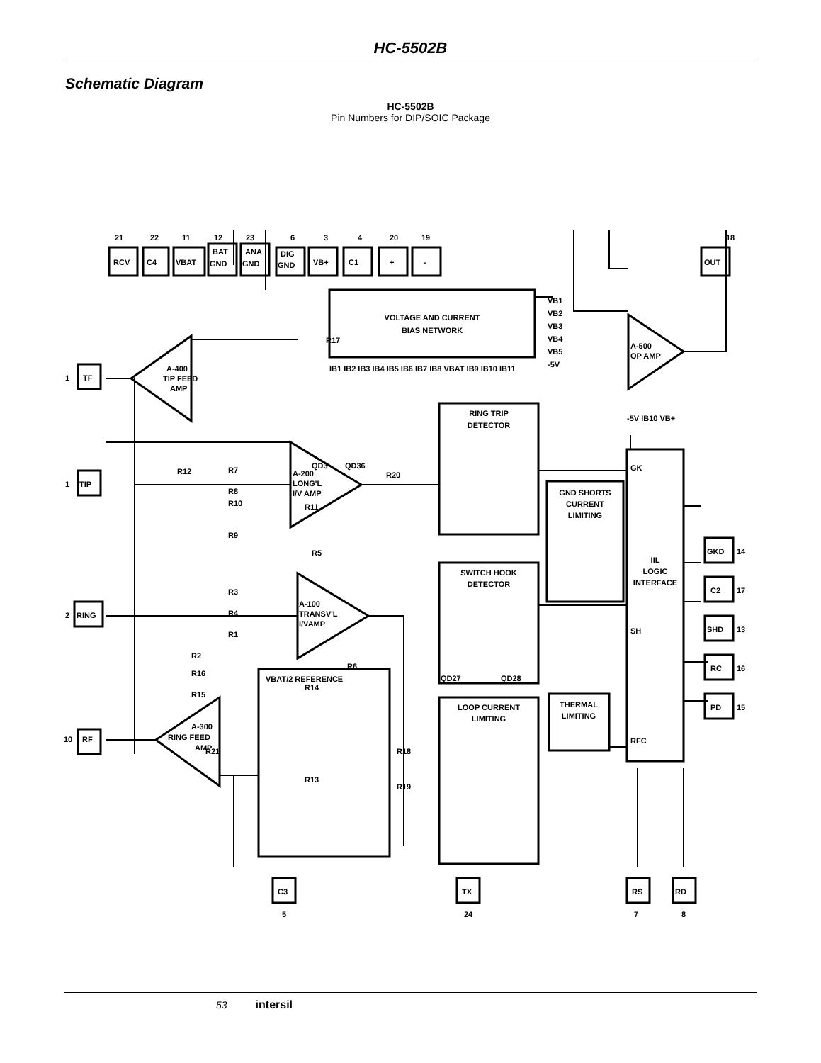HC-5502B
Schematic Diagram
HC-5502B
Pin Numbers for DIP/SOIC Package
VOLTAGE AND CURRENT
BIAS NETWORK
IIL
LOGIC
INTERFACE
RING TRIP
DETECTOR
GND SHORTS
CURRENT
LIMITING
SWITCH HOOK
DETECTOR
LOOP CURRENT
LIMITING
THERMAL
LIMITING
VBAT/2 REFERENCE
A-400
TIP FEED
AMP
A-200
LONG'L
I/V AMP
A-100
TRANSV'L
I/VAMP
A-300
RING FEED
AMP
A-500
OP AMP
21
22
11
12
23
6
3
4
20
19
18
RCV
C4
VBAT
BAT
GND
ANA
GND
DIG
GND
VB+
C1
+
-
OUT
1
TF
1
TIP
2
RING
10
RF
C3
5
TX
24
RS
7
RD
8
GKD
14
C2
17
SHD
13
RC
16
PD
15
GK
SH
RFC
VB1
VB2
VB3
VB4
VB5
-5V
IB1 IB2 IB3 IB4 IB5 IB6 IB7 IB8 VBAT IB9 IB10 IB11
-5V IB10 VB+
R12
R11
R20
R14
R13
R18
R19
R21
R6
R5
R17
R7
R8
R10
R9
R3
R4
R1
R2
R16
R15
QD3
QD36
QD27
QD28
53 intersil